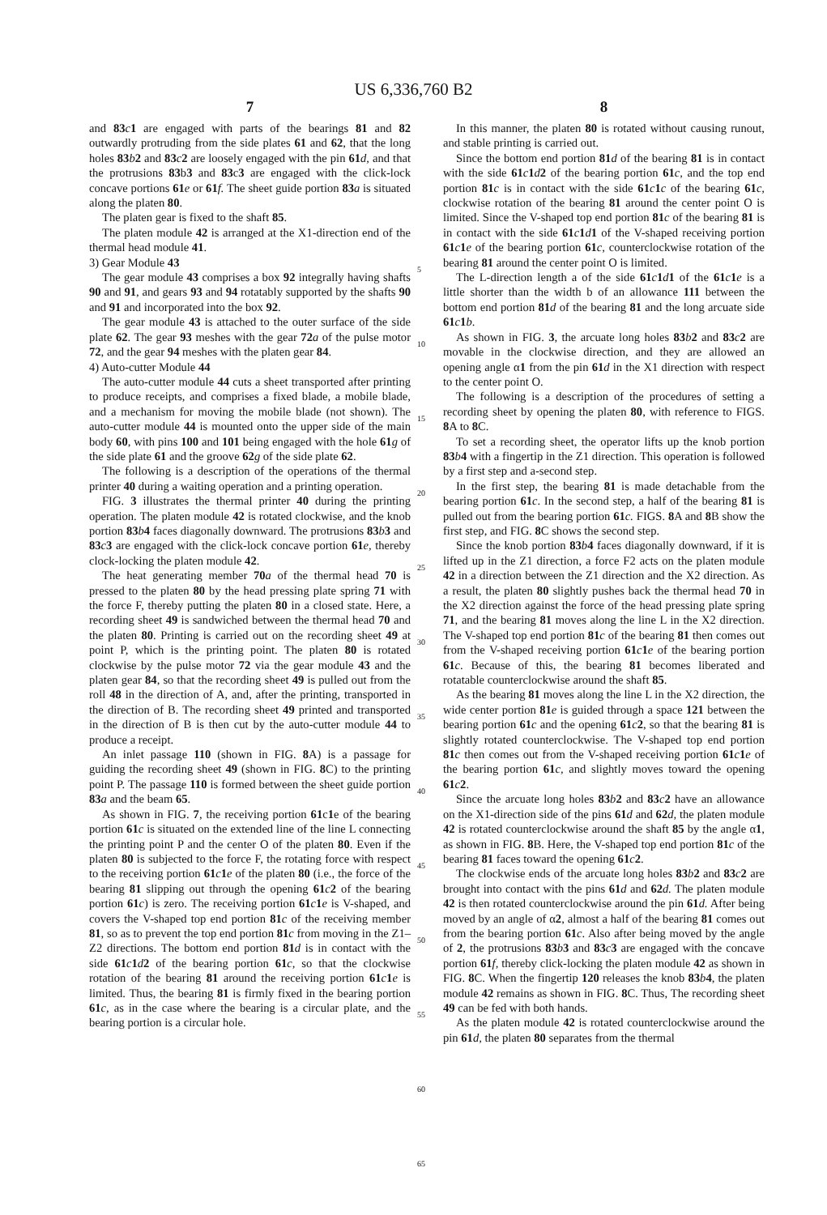US 6,336,760 B2
7
and 83 c 1 are engaged with parts of the bearings 81 and 82 outwardly protruding from the side plates 61 and 62, that the long holes 83 b 2 and 83 c 2 are loosely engaged with the pin 61 d, and that the protrusions 83b3 and 83c3 are engaged with the click-lock concave portions 61 e or 61 f. The sheet guide portion 83 a is situated along the platen 80.
The platen gear is fixed to the shaft 85.
The platen module 42 is arranged at the X1-direction end of the thermal head module 41.
3) Gear Module 43
The gear module 43 comprises a box 92 integrally having shafts 90 and 91, and gears 93 and 94 rotatably supported by the shafts 90 and 91 and incorporated into the box 92.
The gear module 43 is attached to the outer surface of the side plate 62. The gear 93 meshes with the gear 72 a of the pulse motor 72, and the gear 94 meshes with the platen gear 84.
4) Auto-cutter Module 44
The auto-cutter module 44 cuts a sheet transported after printing to produce receipts, and comprises a fixed blade, a mobile blade, and a mechanism for moving the mobile blade (not shown). The auto-cutter module 44 is mounted onto the upper side of the main body 60, with pins 100 and 101 being engaged with the hole 61 g of the side plate 61 and the groove 62 g of the side plate 62.
The following is a description of the operations of the thermal printer 40 during a waiting operation and a printing operation.
FIG. 3 illustrates the thermal printer 40 during the printing operation. The platen module 42 is rotated clockwise, and the knob portion 83 b 4 faces diagonally downward. The protrusions 83 b 3 and 83 c 3 are engaged with the click-lock concave portion 61 e, thereby clock-locking the platen module 42.
The heat generating member 70 a of the thermal head 70 is pressed to the platen 80 by the head pressing plate spring 71 with the force F, thereby putting the platen 80 in a closed state. Here, a recording sheet 49 is sandwiched between the thermal head 70 and the platen 80. Printing is carried out on the recording sheet 49 at point P, which is the printing point. The platen 80 is rotated clockwise by the pulse motor 72 via the gear module 43 and the platen gear 84, so that the recording sheet 49 is pulled out from the roll 48 in the direction of A, and, after the printing, transported in the direction of B. The recording sheet 49 printed and transported in the direction of B is then cut by the auto-cutter module 44 to produce a receipt.
An inlet passage 110 (shown in FIG. 8 A) is a passage for guiding the recording sheet 49 (shown in FIG. 8 C) to the printing point P. The passage 110 is formed between the sheet guide portion 83 a and the beam 65.
As shown in FIG. 7, the receiving portion 61c1e of the bearing portion 61 c is situated on the extended line of the line L connecting the printing point P and the center O of the platen 80. Even if the platen 80 is subjected to the force F, the rotating force with respect to the receiving portion 61 c 1 e of the platen 80 (i.e., the force of the bearing 81 slipping out through the opening 61 c 2 of the bearing portion 61 c) is zero. The receiving portion 61 c 1 e is V-shaped, and covers the V-shaped top end portion 81 c of the receiving member 81, so as to prevent the top end portion 81 c from moving in the Z1–Z2 directions. The bottom end portion 81 d is in contact with the side 61 c 1 d 2 of the bearing portion 61 c, so that the clockwise rotation of the bearing 81 around the receiving portion 61 c 1 e is limited. Thus, the bearing 81 is firmly fixed in the bearing portion 61 c, as in the case where the bearing is a circular plate, and the bearing portion is a circular hole.
5
10
15
20
25
30
35
40
45
50
55
60
65
8
In this manner, the platen 80 is rotated without causing runout, and stable printing is carried out.
Since the bottom end portion 81 d of the bearing 81 is in contact with the side 61 c 1 d 2 of the bearing portion 61 c, and the top end portion 81 c is in contact with the side 61 c 1 c of the bearing 61 c, clockwise rotation of the bearing 81 around the center point O is limited. Since the V-shaped top end portion 81 c of the bearing 81 is in contact with the side 61 c 1 d 1 of the V-shaped receiving portion 61 c 1 e of the bearing portion 61 c, counterclockwise rotation of the bearing 81 around the center point O is limited.
The L-direction length a of the side 61 c 1 d 1 of the 61 c 1 e is a little shorter than the width b of an allowance 111 between the bottom end portion 81 d of the bearing 81 and the long arcuate side 61 c 1 b.
As shown in FIG. 3, the arcuate long holes 83 b 2 and 83 c 2 are movable in the clockwise direction, and they are allowed an opening angle α1 from the pin 61 d in the X1 direction with respect to the center point O.
The following is a description of the procedures of setting a recording sheet by opening the platen 80, with reference to FIGS. 8 A to 8 C.
To set a recording sheet, the operator lifts up the knob portion 83 b 4 with a fingertip in the Z1 direction. This operation is followed by a first step and a-second step.
In the first step, the bearing 81 is made detachable from the bearing portion 61 c. In the second step, a half of the bearing 81 is pulled out from the bearing portion 61 c. FIGS. 8 A and 8 B show the first step, and FIG. 8 C shows the second step.
Since the knob portion 83 b 4 faces diagonally downward, if it is lifted up in the Z1 direction, a force F2 acts on the platen module 42 in a direction between the Z1 direction and the X2 direction. As a result, the platen 80 slightly pushes back the thermal head 70 in the X2 direction against the force of the head pressing plate spring 71, and the bearing 81 moves along the line L in the X2 direction. The V-shaped top end portion 81 c of the bearing 81 then comes out from the V-shaped receiving portion 61 c 1 e of the bearing portion 61 c. Because of this, the bearing 81 becomes liberated and rotatable counterclockwise around the shaft 85.
As the bearing 81 moves along the line L in the X2 direction, the wide center portion 81 e is guided through a space 121 between the bearing portion 61 c and the opening 61 c 2, so that the bearing 81 is slightly rotated counterclockwise. The V-shaped top end portion 81 c then comes out from the V-shaped receiving portion 61 c 1 e of the bearing portion 61 c, and slightly moves toward the opening 61 c 2.
Since the arcuate long holes 83 b 2 and 83 c 2 have an allowance on the X1-direction side of the pins 61 d and 62 d, the platen module 42 is rotated counterclockwise around the shaft 85 by the angle α1, as shown in FIG. 8 B. Here, the V-shaped top end portion 81 c of the bearing 81 faces toward the opening 61 c 2.
The clockwise ends of the arcuate long holes 83 b 2 and 83 c 2 are brought into contact with the pins 61 d and 62 d. The platen module 42 is then rotated counterclockwise around the pin 61 d. After being moved by an angle of α2, almost a half of the bearing 81 comes out from the bearing portion 61 c. Also after being moved by the angle of 2, the protrusions 83 b 3 and 83 c 3 are engaged with the concave portion 61 f, thereby click-locking the platen module 42 as shown in FIG. 8 C. When the fingertip 120 releases the knob 83 b 4, the platen module 42 remains as shown in FIG. 8 C. Thus, The recording sheet 49 can be fed with both hands.
As the platen module 42 is rotated counterclockwise around the pin 61 d, the platen 80 separates from the thermal